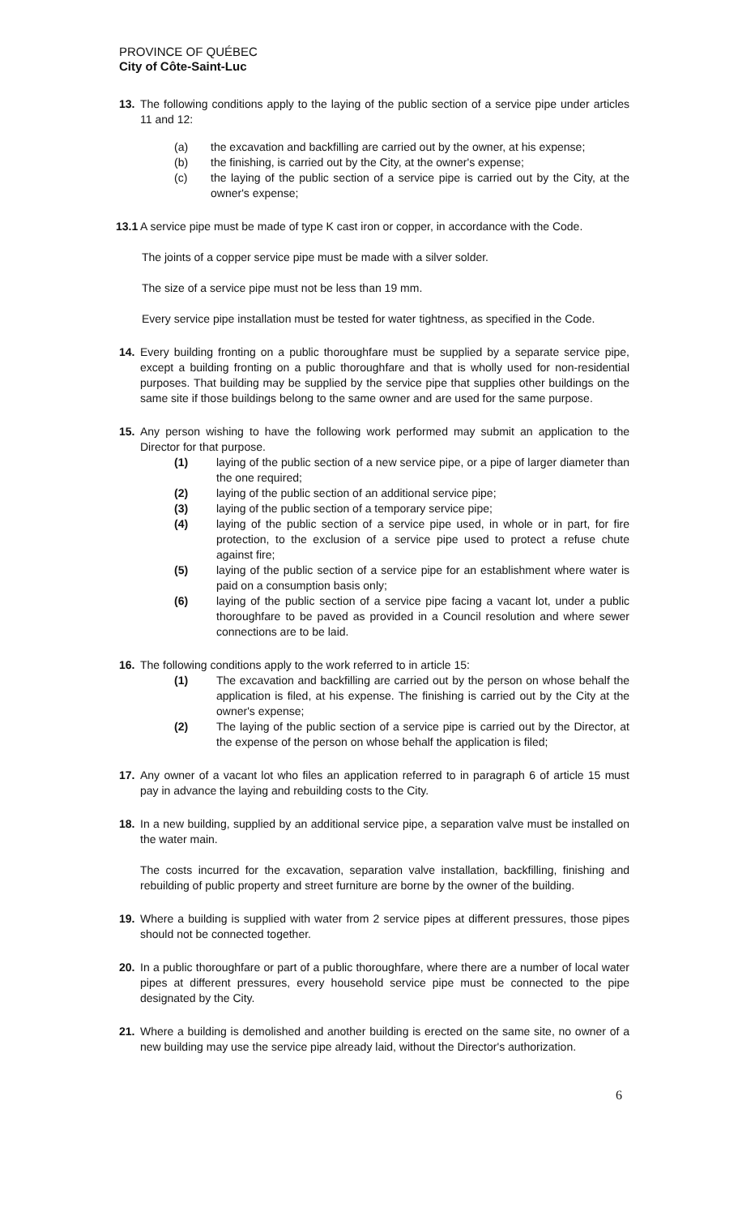PROVINCE OF QUÉBEC
City of Côte-Saint-Luc
13. The following conditions apply to the laying of the public section of a service pipe under articles 11 and 12:
(a) the excavation and backfilling are carried out by the owner, at his expense;
(b) the finishing, is carried out by the City, at the owner's expense;
(c) the laying of the public section of a service pipe is carried out by the City, at the owner's expense;
13.1
A service pipe must be made of type K cast iron or copper, in accordance with the Code.
The joints of a copper service pipe must be made with a silver solder.
The size of a service pipe must not be less than 19 mm.
Every service pipe installation must be tested for water tightness, as specified in the Code.
14. Every building fronting on a public thoroughfare must be supplied by a separate service pipe, except a building fronting on a public thoroughfare and that is wholly used for non-residential purposes. That building may be supplied by the service pipe that supplies other buildings on the same site if those buildings belong to the same owner and are used for the same purpose.
15. Any person wishing to have the following work performed may submit an application to the Director for that purpose.
(1) laying of the public section of a new service pipe, or a pipe of larger diameter than the one required;
(2) laying of the public section of an additional service pipe;
(3) laying of the public section of a temporary service pipe;
(4) laying of the public section of a service pipe used, in whole or in part, for fire protection, to the exclusion of a service pipe used to protect a refuse chute against fire;
(5) laying of the public section of a service pipe for an establishment where water is paid on a consumption basis only;
(6) laying of the public section of a service pipe facing a vacant lot, under a public thoroughfare to be paved as provided in a Council resolution and where sewer connections are to be laid.
16. The following conditions apply to the work referred to in article 15:
(1) The excavation and backfilling are carried out by the person on whose behalf the application is filed, at his expense. The finishing is carried out by the City at the owner's expense;
(2) The laying of the public section of a service pipe is carried out by the Director, at the expense of the person on whose behalf the application is filed;
17. Any owner of a vacant lot who files an application referred to in paragraph 6 of article 15 must pay in advance the laying and rebuilding costs to the City.
18. In a new building, supplied by an additional service pipe, a separation valve must be installed on the water main.
The costs incurred for the excavation, separation valve installation, backfilling, finishing and rebuilding of public property and street furniture are borne by the owner of the building.
19. Where a building is supplied with water from 2 service pipes at different pressures, those pipes should not be connected together.
20. In a public thoroughfare or part of a public thoroughfare, where there are a number of local water pipes at different pressures, every household service pipe must be connected to the pipe designated by the City.
21. Where a building is demolished and another building is erected on the same site, no owner of a new building may use the service pipe already laid, without the Director's authorization.
6